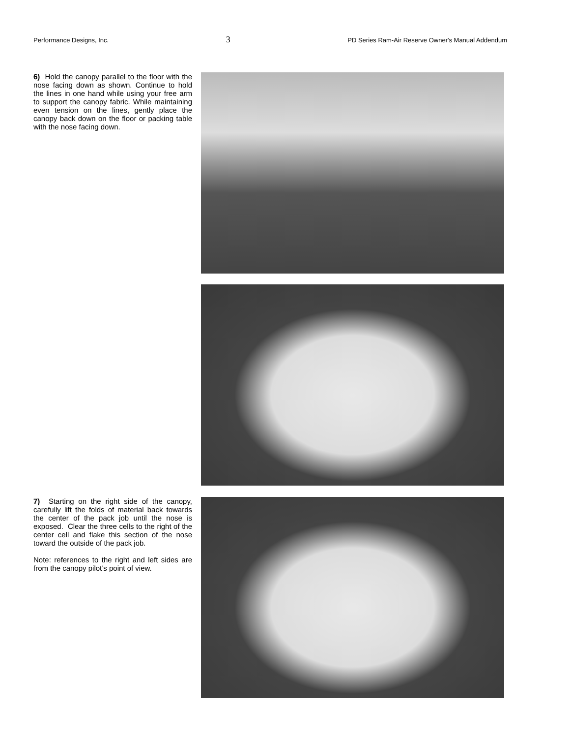Performance Designs, Inc. 3 PD Series Ram-Air Reserve Owner's Manual Addendum
6) Hold the canopy parallel to the floor with the nose facing down as shown. Continue to hold the lines in one hand while using your free arm to support the canopy fabric. While maintaining even tension on the lines, gently place the canopy back down on the floor or packing table with the nose facing down.
7) Starting on the right side of the canopy, carefully lift the folds of material back towards the center of the pack job until the nose is exposed. Clear the three cells to the right of the center cell and flake this section of the nose toward the outside of the pack job.
Note: references to the right and left sides are from the canopy pilot’s point of view.